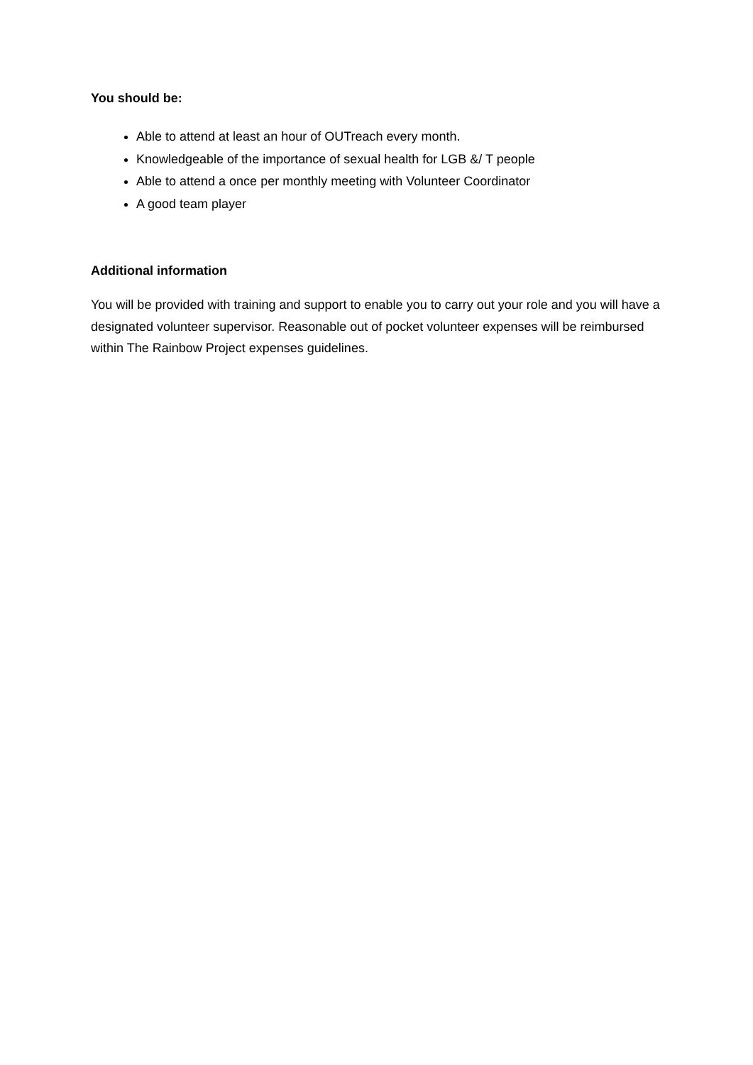You should be:
Able to attend at least an hour of OUTreach every month.
Knowledgeable of the importance of sexual health for LGB &/ T people
Able to attend a once per monthly meeting with Volunteer Coordinator
A good team player
Additional information
You will be provided with training and support to enable you to carry out your role and you will have a designated volunteer supervisor. Reasonable out of pocket volunteer expenses will be reimbursed within The Rainbow Project expenses guidelines.